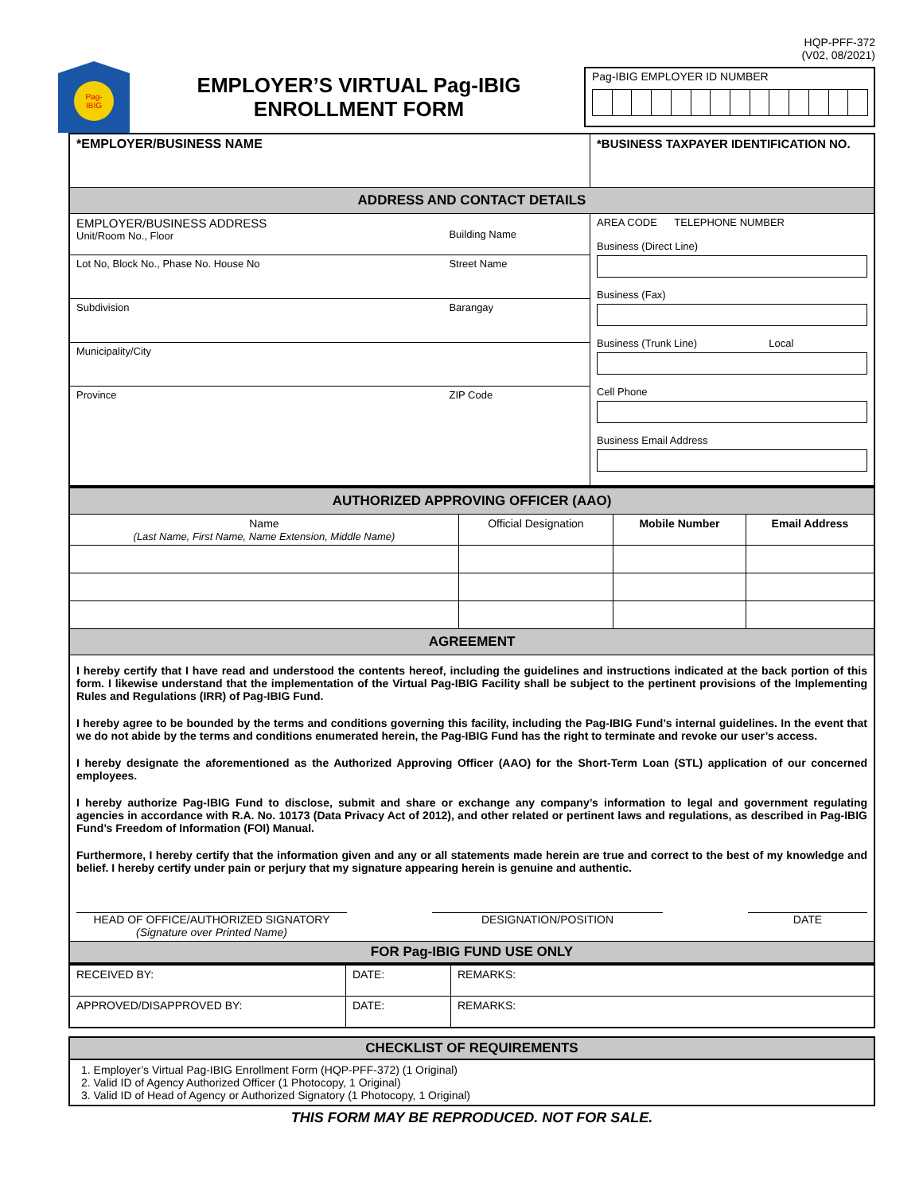HQP-PFF-372
(V02, 08/2021)
Pag-
IBIG
EMPLOYER’S VIRTUAL Pag-IBIG
ENROLLMENT FORM
Pag-IBIG EMPLOYER ID NUMBER
| *EMPLOYER/BUSINESS NAME | *BUSINESS TAXPAYER IDENTIFICATION NO. |
| ADDRESS AND CONTACT DETAILS | |
| / EMPLOYER/BUSINESS ADDRESS Unit/Room No., Floor / Building Name / / Lot No, Block No., Phase No. House No / Street Name / / Subdivision / Barangay / / Municipality/City / / / Province / ZIP Code / | AREA CODE TELEPHONE NUMBER Business (Direct Line) Business (Fax) Business (Trunk Line) Local Cell Phone Business Email Address |
| AUTHORIZED APPROVING OFFICER (AAO) | | | |
| Name (Last Name, First Name, Name Extension, Middle Name) | Official Designation | Mobile Number | Email Address |
| AGREEMENT | | | |
| I hereby certify that I have read and understood the contents hereof, including the guidelines and instructions indicated at the back portion of this form. I likewise understand that the implementation of the Virtual Pag-IBIG Facility shall be subject to the pertinent provisions of the Implementing Rules and Regulations (IRR) of Pag-IBIG Fund. I hereby agree to be bounded by the terms and conditions governing this facility, including the Pag-IBIG Fund’s internal guidelines. In the event that we do not abide by the terms and conditions enumerated herein, the Pag-IBIG Fund has the right to terminate and revoke our user’s access. I hereby designate the aforementioned as the Authorized Approving Officer (AAO) for the Short-Term Loan (STL) application of our concerned employees. I hereby authorize Pag-IBIG Fund to disclose, submit and share or exchange any company’s information to legal and government regulating agencies in accordance with R.A. No. 10173 (Data Privacy Act of 2012), and other related or pertinent laws and regulations, as described in Pag-IBIG Fund’s Freedom of Information (FOI) Manual. Furthermore, I hereby certify that the information given and any or all statements made herein are true and correct to the best of my knowledge and belief. I hereby certify under pain or perjury that my signature appearing herein is genuine and authentic. HEAD OF OFFICE/AUTHORIZED SIGNATORY (Signature over Printed Name) DESIGNATION/POSITION DATE | | | |
| FOR Pag-IBIG FUND USE ONLY | | | |
| RECEIVED BY: | DATE: | REMARKS: |
| APPROVED/DISAPPROVED BY: | DATE: | REMARKS: |
CHECKLIST OF REQUIREMENTS
1. Employer’s Virtual Pag-IBIG Enrollment Form (HQP-PFF-372) (1 Original)
2. Valid ID of Agency Authorized Officer (1 Photocopy, 1 Original)
3. Valid ID of Head of Agency or Authorized Signatory (1 Photocopy, 1 Original)
THIS FORM MAY BE REPRODUCED. NOT FOR SALE.